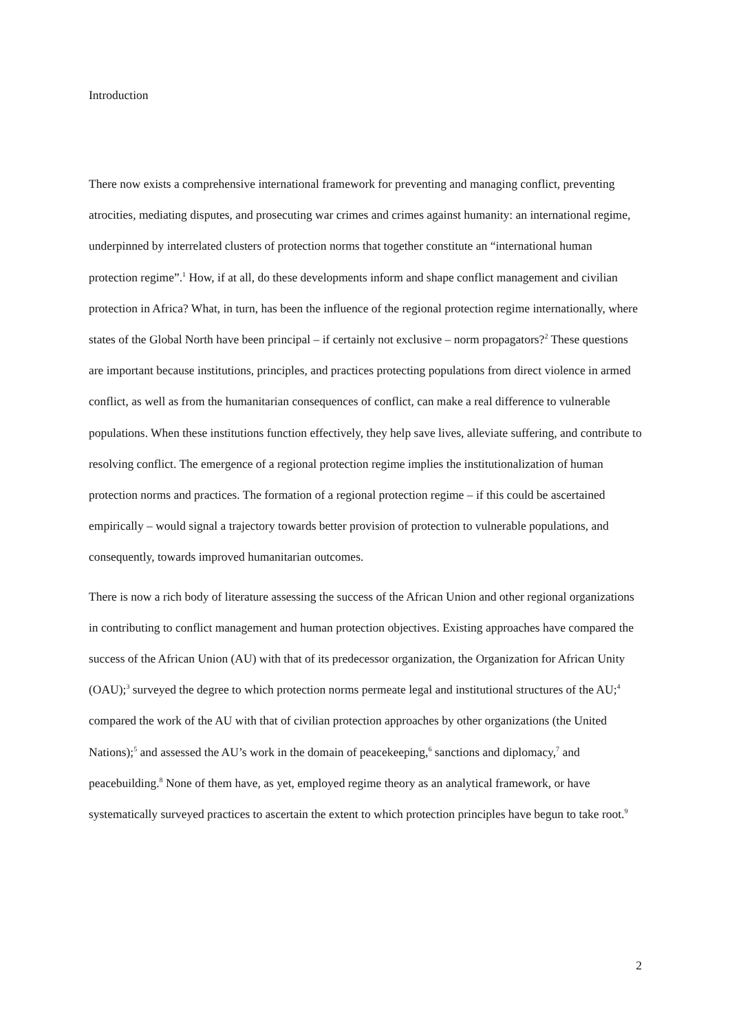Introduction
There now exists a comprehensive international framework for preventing and managing conflict, preventing atrocities, mediating disputes, and prosecuting war crimes and crimes against humanity: an international regime, underpinned by interrelated clusters of protection norms that together constitute an “international human protection regime”.<sup>1</sup> How, if at all, do these developments inform and shape conflict management and civilian protection in Africa? What, in turn, has been the influence of the regional protection regime internationally, where states of the Global North have been principal – if certainly not exclusive – norm propagators?<sup>2</sup> These questions are important because institutions, principles, and practices protecting populations from direct violence in armed conflict, as well as from the humanitarian consequences of conflict, can make a real difference to vulnerable populations. When these institutions function effectively, they help save lives, alleviate suffering, and contribute to resolving conflict. The emergence of a regional protection regime implies the institutionalization of human protection norms and practices. The formation of a regional protection regime – if this could be ascertained empirically – would signal a trajectory towards better provision of protection to vulnerable populations, and consequently, towards improved humanitarian outcomes.
There is now a rich body of literature assessing the success of the African Union and other regional organizations in contributing to conflict management and human protection objectives. Existing approaches have compared the success of the African Union (AU) with that of its predecessor organization, the Organization for African Unity (OAU);<sup>3</sup> surveyed the degree to which protection norms permeate legal and institutional structures of the AU;<sup>4</sup> compared the work of the AU with that of civilian protection approaches by other organizations (the United Nations);<sup>5</sup> and assessed the AU’s work in the domain of peacekeeping,<sup>6</sup> sanctions and diplomacy,<sup>7</sup> and peacebuilding.<sup>8</sup> None of them have, as yet, employed regime theory as an analytical framework, or have systematically surveyed practices to ascertain the extent to which protection principles have begun to take root.<sup>9</sup>
2